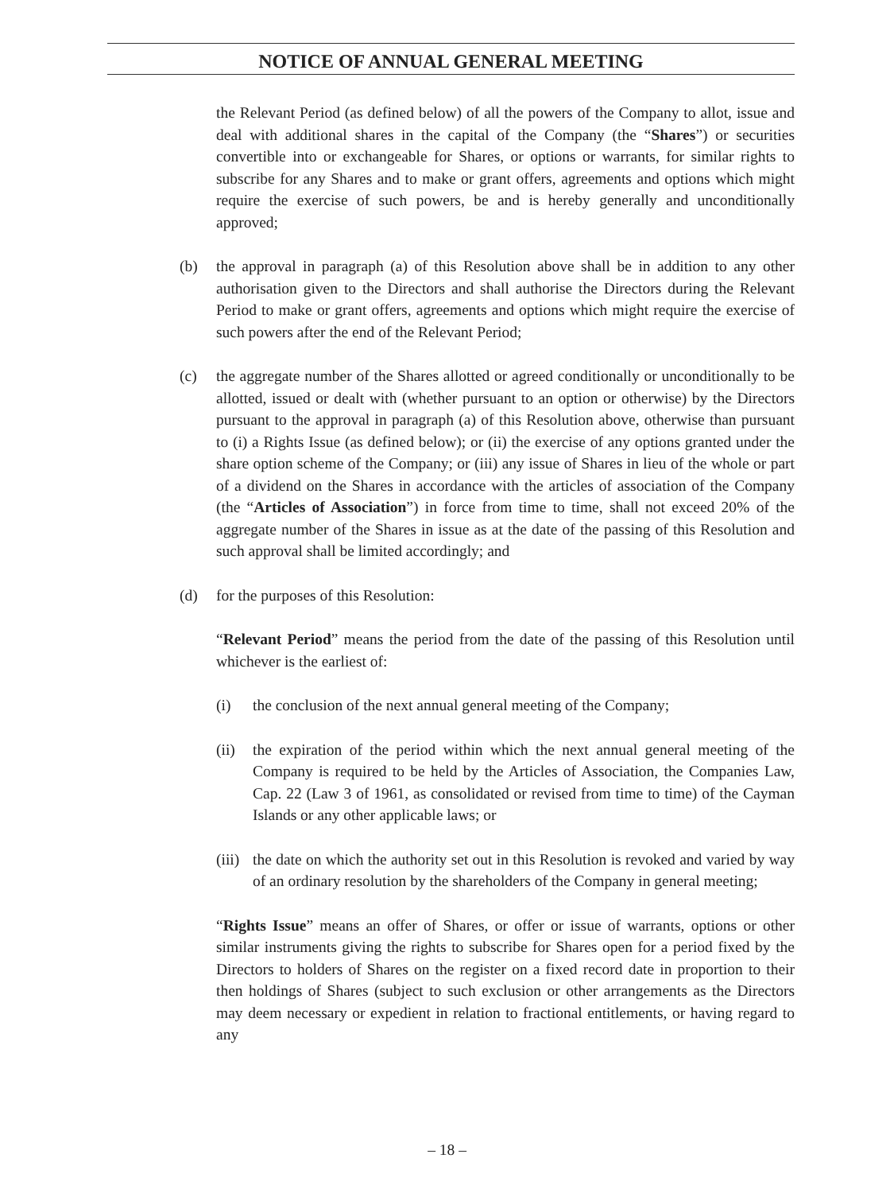NOTICE OF ANNUAL GENERAL MEETING
the Relevant Period (as defined below) of all the powers of the Company to allot, issue and deal with additional shares in the capital of the Company (the “Shares”) or securities convertible into or exchangeable for Shares, or options or warrants, for similar rights to subscribe for any Shares and to make or grant offers, agreements and options which might require the exercise of such powers, be and is hereby generally and unconditionally approved;
(b) the approval in paragraph (a) of this Resolution above shall be in addition to any other authorisation given to the Directors and shall authorise the Directors during the Relevant Period to make or grant offers, agreements and options which might require the exercise of such powers after the end of the Relevant Period;
(c) the aggregate number of the Shares allotted or agreed conditionally or unconditionally to be allotted, issued or dealt with (whether pursuant to an option or otherwise) by the Directors pursuant to the approval in paragraph (a) of this Resolution above, otherwise than pursuant to (i) a Rights Issue (as defined below); or (ii) the exercise of any options granted under the share option scheme of the Company; or (iii) any issue of Shares in lieu of the whole or part of a dividend on the Shares in accordance with the articles of association of the Company (the “Articles of Association”) in force from time to time, shall not exceed 20% of the aggregate number of the Shares in issue as at the date of the passing of this Resolution and such approval shall be limited accordingly; and
(d) for the purposes of this Resolution:
“Relevant Period” means the period from the date of the passing of this Resolution until whichever is the earliest of:
(i) the conclusion of the next annual general meeting of the Company;
(ii)
the expiration of the period within which the next annual general meeting of the Company is required to be held by the Articles of Association, the Companies Law, Cap. 22 (Law 3 of 1961, as consolidated or revised from time to time) of the Cayman Islands or any other applicable laws; or
(iii)
the date on which the authority set out in this Resolution is revoked and varied by way of an ordinary resolution by the shareholders of the Company in general meeting;
“Rights Issue” means an offer of Shares, or offer or issue of warrants, options or other similar instruments giving the rights to subscribe for Shares open for a period fixed by the Directors to holders of Shares on the register on a fixed record date in proportion to their then holdings of Shares (subject to such exclusion or other arrangements as the Directors may deem necessary or expedient in relation to fractional entitlements, or having regard to any
– 18 –